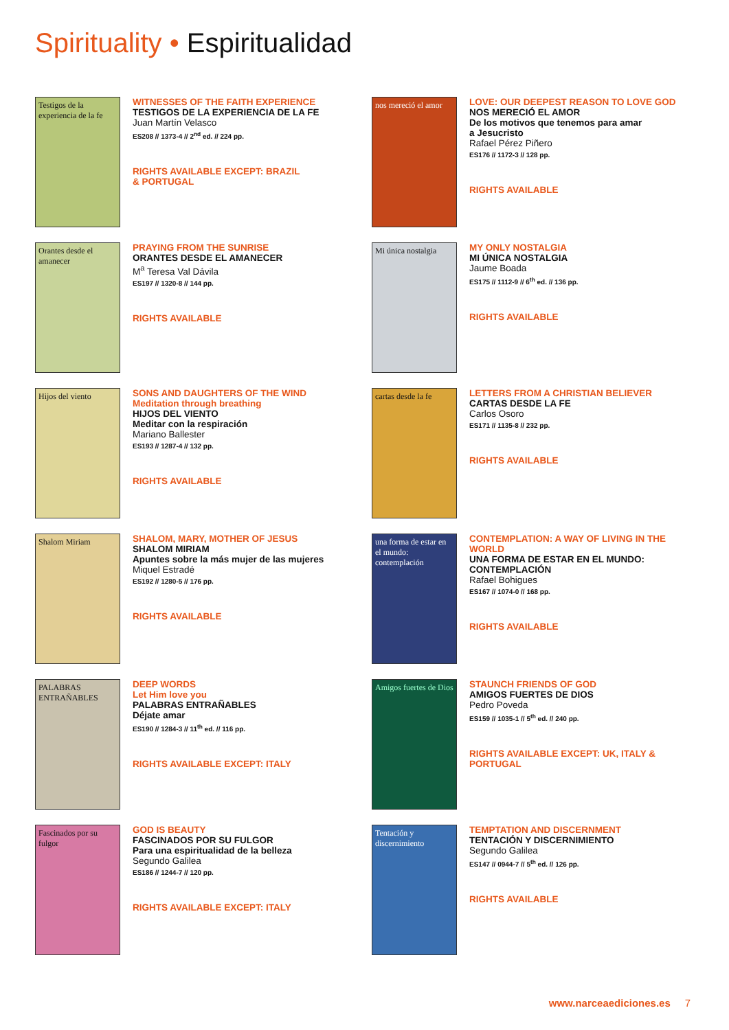Spirituality • Espiritualidad
Testigos de la experiencia de la fe
WITNESSES OF THE FAITH EXPERIENCE
TESTIGOS DE LA EXPERIENCIA DE LA FE
Juan Martín Velasco
ES208 // 1373-4 // 2<sup>nd</sup> ed. // 224 pp.
RIGHTS AVAILABLE EXCEPT: BRAZIL
& PORTUGAL
nos mereció el amor
LOVE: OUR DEEPEST REASON TO LOVE GOD
NOS MERECIÓ EL AMOR
De los motivos que tenemos para amar
a Jesucristo
Rafael Pérez Piñero
ES176 // 1172-3 // 128 pp.
RIGHTS AVAILABLE
Orantes desde el amanecer
PRAYING FROM THE SUNRISE
ORANTES DESDE EL AMANECER
M<sup>a</sup> Teresa Val Dávila
ES197 // 1320-8 // 144 pp.
RIGHTS AVAILABLE
Mi única nostalgia
MY ONLY NOSTALGIA
MI ÚNICA NOSTALGIA
Jaume Boada
ES175 // 1112-9 // 6<sup>th</sup> ed. // 136 pp.
RIGHTS AVAILABLE
Hijos del viento
SONS AND DAUGHTERS OF THE WIND
Meditation through breathing
HIJOS DEL VIENTO
Meditar con la respiración
Mariano Ballester
ES193 // 1287-4 // 132 pp.
RIGHTS AVAILABLE
cartas desde la fe
LETTERS FROM A CHRISTIAN BELIEVER
CARTAS DESDE LA FE
Carlos Osoro
ES171 // 1135-8 // 232 pp.
RIGHTS AVAILABLE
Shalom Miriam
SHALOM, MARY, MOTHER OF JESUS
SHALOM MIRIAM
Apuntes sobre la más mujer de las mujeres
Miquel Estradé
ES192 // 1280-5 // 176 pp.
RIGHTS AVAILABLE
una forma de estar en el mundo: contemplación
CONTEMPLATION: A WAY OF LIVING IN THE
WORLD
UNA FORMA DE ESTAR EN EL MUNDO:
CONTEMPLACIÓN
Rafael Bohigues
ES167 // 1074-0 // 168 pp.
RIGHTS AVAILABLE
PALABRAS ENTRAÑABLES
DEEP WORDS
Let Him love you
PALABRAS ENTRAÑABLES
Déjate amar
ES190 // 1284-3 // 11<sup>th</sup> ed. // 116 pp.
RIGHTS AVAILABLE EXCEPT: ITALY
Amigos fuertes de Dios
STAUNCH FRIENDS OF GOD
AMIGOS FUERTES DE DIOS
Pedro Poveda
ES159 // 1035-1 // 5<sup>th</sup> ed. // 240 pp.
RIGHTS AVAILABLE EXCEPT: UK, ITALY &
PORTUGAL
Fascinados por su fulgor
GOD IS BEAUTY
FASCINADOS POR SU FULGOR
Para una espiritualidad de la belleza
Segundo Galilea
ES186 // 1244-7 // 120 pp.
RIGHTS AVAILABLE EXCEPT: ITALY
Tentación y discernimiento
TEMPTATION AND DISCERNMENT
TENTACIÓN Y DISCERNIMIENTO
Segundo Galilea
ES147 // 0944-7 // 5<sup>th</sup> ed. // 126 pp.
RIGHTS AVAILABLE
www.narceaediciones.es 7